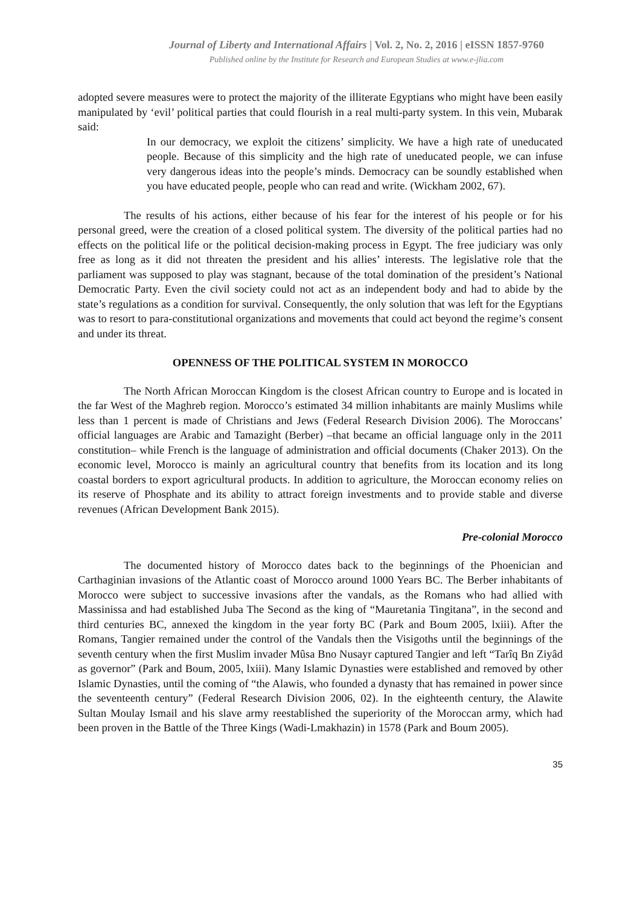Journal of Liberty and International Affairs | Vol. 2, No. 2, 2016 | eISSN 1857-9760
Published online by the Institute for Research and European Studies at www.e-jlia.com
adopted severe measures were to protect the majority of the illiterate Egyptians who might have been easily manipulated by ‘evil’ political parties that could flourish in a real multi-party system. In this vein, Mubarak said:
In our democracy, we exploit the citizens’ simplicity. We have a high rate of uneducated people. Because of this simplicity and the high rate of uneducated people, we can infuse very dangerous ideas into the people’s minds. Democracy can be soundly established when you have educated people, people who can read and write. (Wickham 2002, 67).
The results of his actions, either because of his fear for the interest of his people or for his personal greed, were the creation of a closed political system. The diversity of the political parties had no effects on the political life or the political decision-making process in Egypt. The free judiciary was only free as long as it did not threaten the president and his allies’ interests. The legislative role that the parliament was supposed to play was stagnant, because of the total domination of the president’s National Democratic Party. Even the civil society could not act as an independent body and had to abide by the state’s regulations as a condition for survival. Consequently, the only solution that was left for the Egyptians was to resort to para-constitutional organizations and movements that could act beyond the regime’s consent and under its threat.
OPENNESS OF THE POLITICAL SYSTEM IN MOROCCO
The North African Moroccan Kingdom is the closest African country to Europe and is located in the far West of the Maghreb region. Morocco’s estimated 34 million inhabitants are mainly Muslims while less than 1 percent is made of Christians and Jews (Federal Research Division 2006). The Moroccans’ official languages are Arabic and Tamazight (Berber) –that became an official language only in the 2011 constitution– while French is the language of administration and official documents (Chaker 2013). On the economic level, Morocco is mainly an agricultural country that benefits from its location and its long coastal borders to export agricultural products. In addition to agriculture, the Moroccan economy relies on its reserve of Phosphate and its ability to attract foreign investments and to provide stable and diverse revenues (African Development Bank 2015).
Pre-colonial Morocco
The documented history of Morocco dates back to the beginnings of the Phoenician and Carthaginian invasions of the Atlantic coast of Morocco around 1000 Years BC. The Berber inhabitants of Morocco were subject to successive invasions after the vandals, as the Romans who had allied with Massinissa and had established Juba The Second as the king of “Mauretania Tingitana”, in the second and third centuries BC, annexed the kingdom in the year forty BC (Park and Boum 2005, lxiii). After the Romans, Tangier remained under the control of the Vandals then the Visigoths until the beginnings of the seventh century when the first Muslim invader Mûsa Bno Nusayr captured Tangier and left “Tarîq Bn Ziyâd as governor” (Park and Boum, 2005, lxiii). Many Islamic Dynasties were established and removed by other Islamic Dynasties, until the coming of “the Alawis, who founded a dynasty that has remained in power since the seventeenth century” (Federal Research Division 2006, 02). In the eighteenth century, the Alawite Sultan Moulay Ismail and his slave army reestablished the superiority of the Moroccan army, which had been proven in the Battle of the Three Kings (Wadi-Lmakhazin) in 1578 (Park and Boum 2005).
35